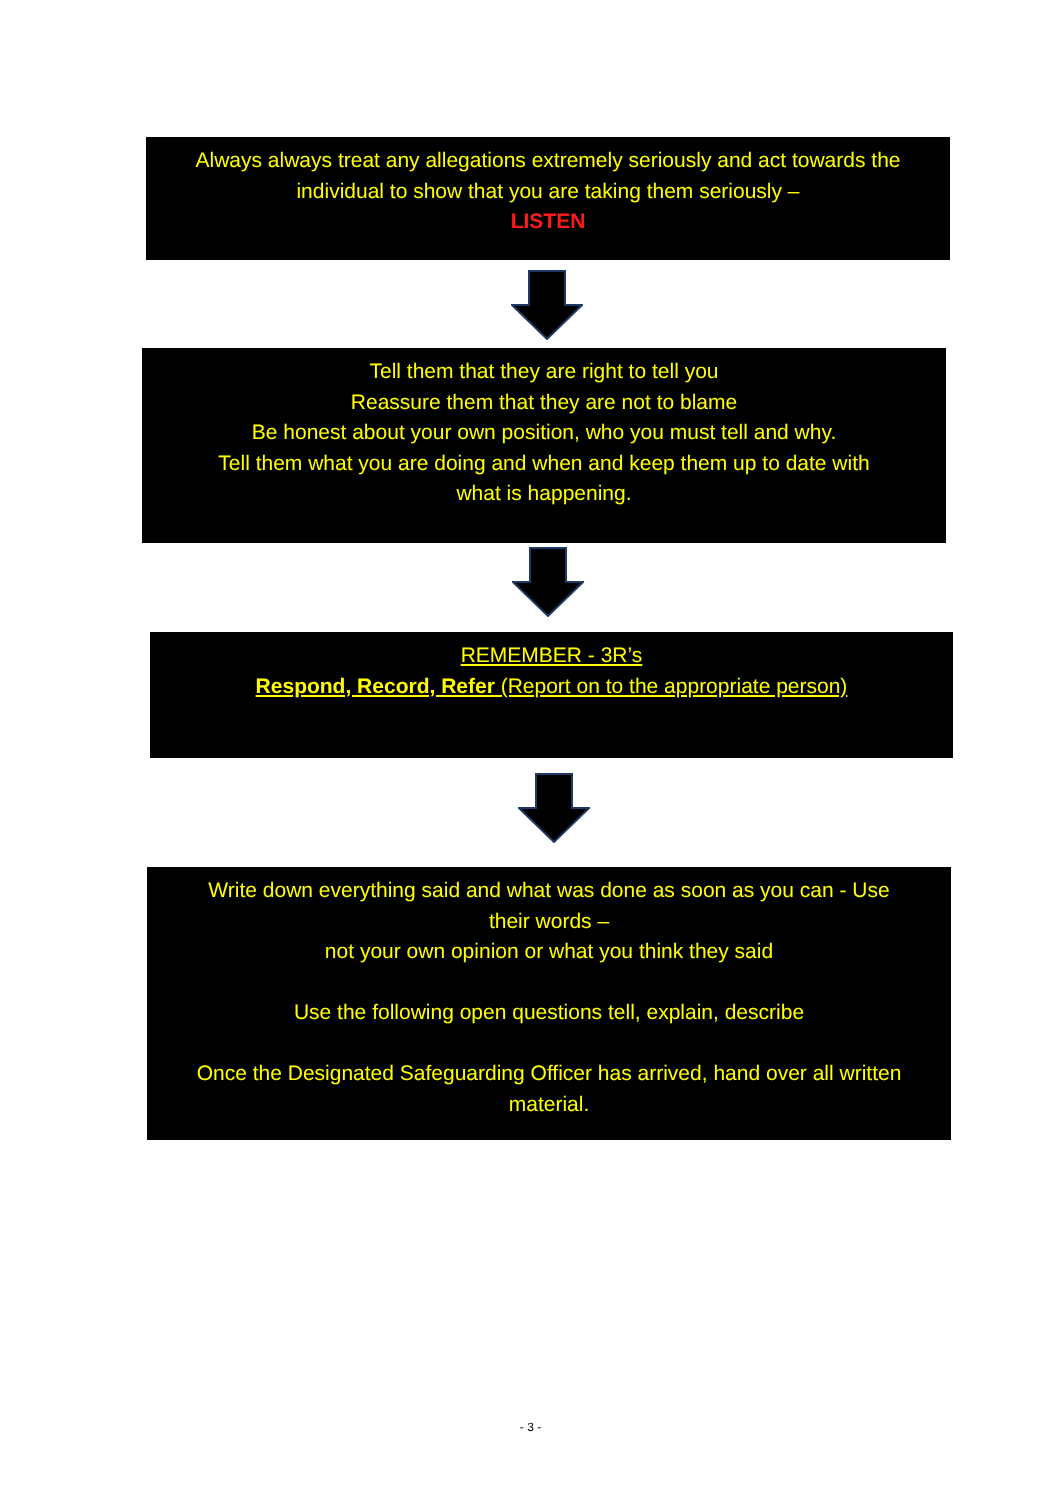Always always treat any allegations extremely seriously and act towards the
individual to show that you are taking them seriously –
LISTEN
Tell them that they are right to tell you
Reassure them that they are not to blame
Be honest about your own position, who you must tell and why.
Tell them what you are doing and when and keep them up to date with
what is happening.
REMEMBER - 3R’s
Respond, Record, Refer (Report on to the appropriate person)
Write down everything said and what was done as soon as you can - Use
their words –
not your own opinion or what you think they said
Use the following open questions tell, explain, describe
Once the Designated Safeguarding Officer has arrived, hand over all written
material.
- 3 -